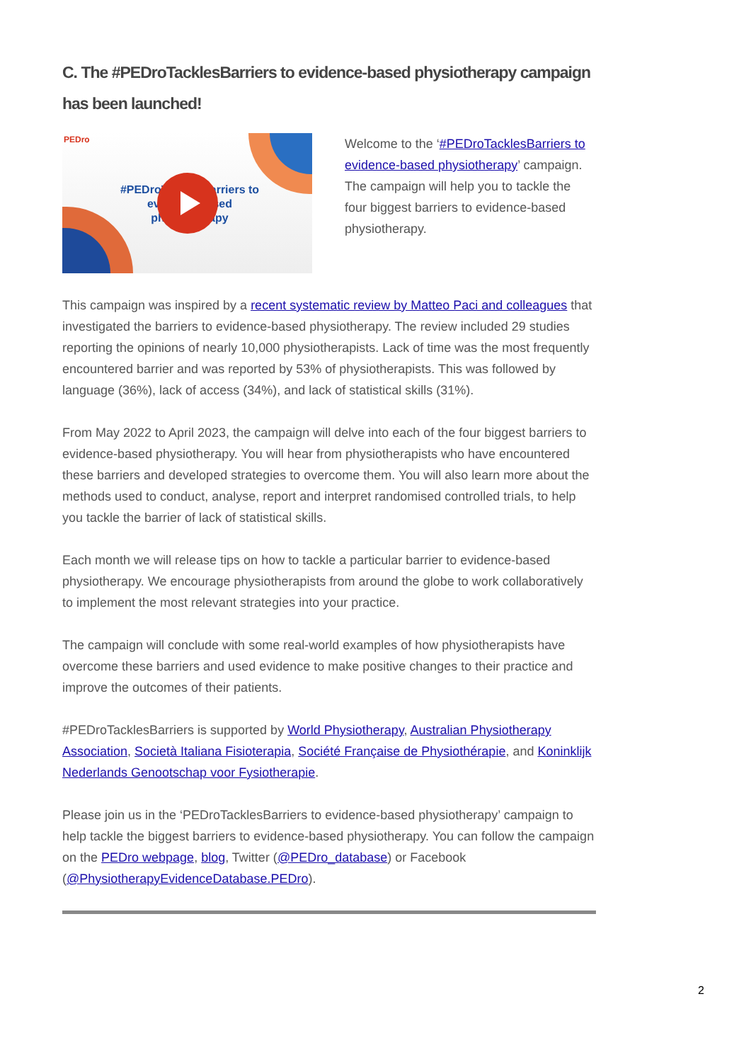C. The #PEDroTacklesBarriers to evidence-based physiotherapy campaign has been launched!
PEDro
#PEDroTacklesBarriers to evidence-based physiotherapy
Welcome to the ‘#PEDroTacklesBarriers to evidence-based physiotherapy’ campaign. The campaign will help you to tackle the four biggest barriers to evidence-based physiotherapy.
This campaign was inspired by a recent systematic review by Matteo Paci and colleagues that investigated the barriers to evidence-based physiotherapy. The review included 29 studies reporting the opinions of nearly 10,000 physiotherapists. Lack of time was the most frequently encountered barrier and was reported by 53% of physiotherapists. This was followed by language (36%), lack of access (34%), and lack of statistical skills (31%).
From May 2022 to April 2023, the campaign will delve into each of the four biggest barriers to evidence-based physiotherapy. You will hear from physiotherapists who have encountered these barriers and developed strategies to overcome them. You will also learn more about the methods used to conduct, analyse, report and interpret randomised controlled trials, to help you tackle the barrier of lack of statistical skills.
Each month we will release tips on how to tackle a particular barrier to evidence-based physiotherapy. We encourage physiotherapists from around the globe to work collaboratively to implement the most relevant strategies into your practice.
The campaign will conclude with some real-world examples of how physiotherapists have overcome these barriers and used evidence to make positive changes to their practice and improve the outcomes of their patients.
#PEDroTacklesBarriers is supported by World Physiotherapy, Australian Physiotherapy Association, Società Italiana Fisioterapia, Société Française de Physiothérapie, and Koninklijk Nederlands Genootschap voor Fysiotherapie.
Please join us in the ‘PEDroTacklesBarriers to evidence-based physiotherapy’ campaign to help tackle the biggest barriers to evidence-based physiotherapy. You can follow the campaign on the PEDro webpage, blog, Twitter (@PEDro_database) or Facebook (@PhysiotherapyEvidenceDatabase.PEDro).
2